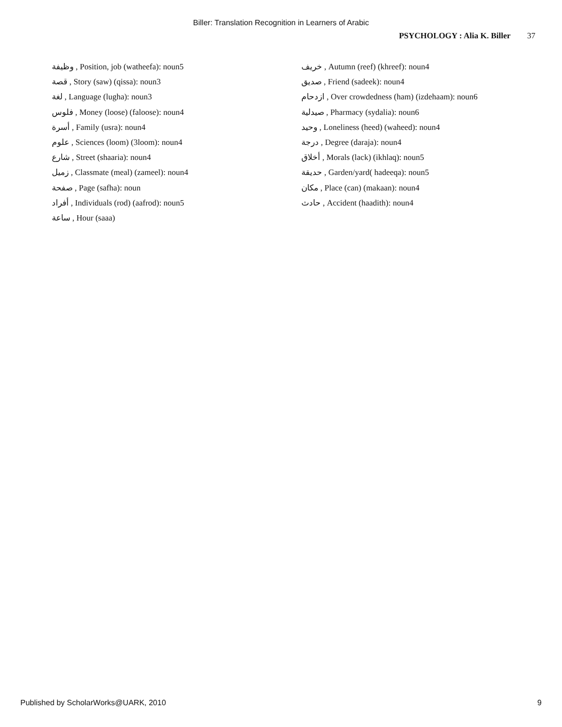Biller: Translation Recognition in Learners of Arabic
PSYCHOLOGY : Alia K. Biller 37
وظيفة , Position, job (watheefa): noun5
قصة , Story (saw) (qissa): noun3
لغة , Language (lugha): noun3
فلوس , Money (loose) (faloose): noun4
أسرة , Family (usra): noun4
علوم , Sciences (loom) (3loom): noun4
شارع , Street (shaaria): noun4
زميل , Classmate (meal) (zameel): noun4
صفحة , Page (safha): noun
أفراد , Individuals (rod) (aafrod): noun5
ساعة , Hour (saaa)
خريف , Autumn (reef) (khreef): noun4
صديق , Friend (sadeek): noun4
ازدحام , Over crowdedness (ham) (izdehaam): noun6
صيدلية , Pharmacy (sydalia): noun6
وحيد , Loneliness (heed) (waheed): noun4
درجة , Degree (daraja): noun4
أخلاق , Morals (lack) (ikhlaq): noun5
حديقة , Garden/yard( hadeeqa): noun5
مكان , Place (can) (makaan): noun4
حادث , Accident (haadith): noun4
Published by ScholarWorks@UARK, 2010 9